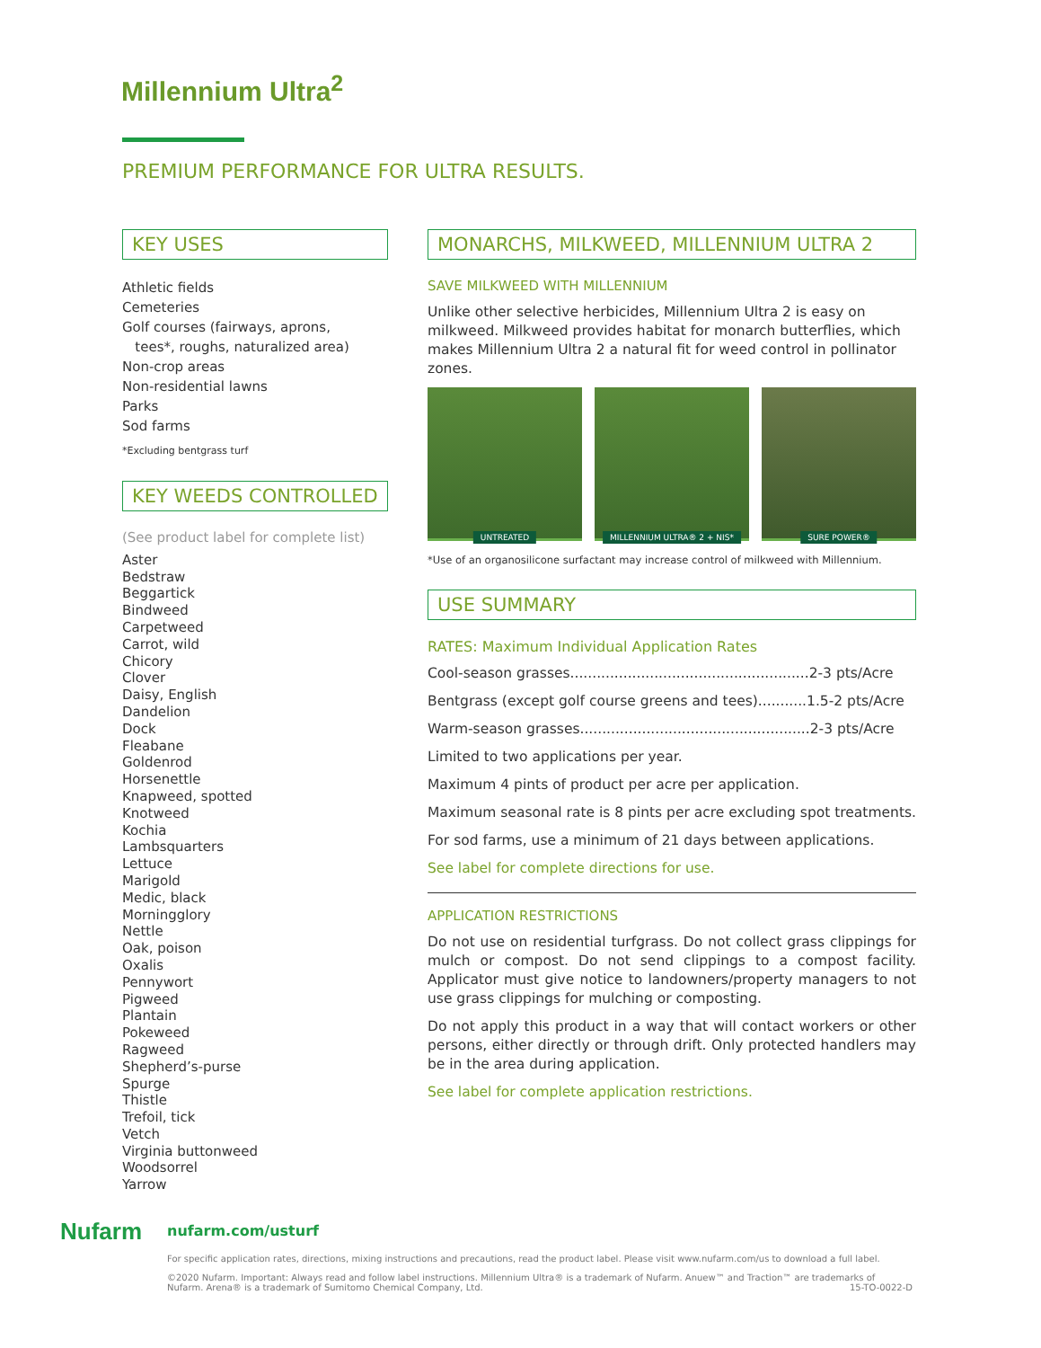Millennium Ultra<sup>2</sup>
PREMIUM PERFORMANCE FOR ULTRA RESULTS.
KEY USES
Athletic fields
Cemeteries
Golf courses (fairways, aprons,
tees*, roughs, naturalized area)
Non-crop areas
Non-residential lawns
Parks
Sod farms
*Excluding bentgrass turf
KEY WEEDS CONTROLLED
(See product label for complete list)
Aster
Bedstraw
Beggartick
Bindweed
Carpetweed
Carrot, wild
Chicory
Clover
Daisy, English
Dandelion
Dock
Fleabane
Goldenrod
Horsenettle
Knapweed, spotted
Knotweed
Kochia
Lambsquarters
Lettuce
Marigold
Medic, black
Morningglory
Nettle
Oak, poison
Oxalis
Pennywort
Pigweed
Plantain
Pokeweed
Ragweed
Shepherd’s-purse
Spurge
Thistle
Trefoil, tick
Vetch
Virginia buttonweed
Woodsorrel
Yarrow
MONARCHS, MILKWEED, MILLENNIUM ULTRA 2
SAVE MILKWEED WITH MILLENNIUM
Unlike other selective herbicides, Millennium Ultra 2 is easy on milkweed. Milkweed provides habitat for monarch butterflies, which makes Millennium Ultra 2 a natural fit for weed control in pollinator zones.
UNTREATED
MILLENNIUM ULTRA® 2 + NIS*
SURE POWER®
*Use of an organosilicone surfactant may increase control of milkweed with Millennium.
USE SUMMARY
RATES: Maximum Individual Application Rates
Cool-season grasses......................................................2-3 pts/Acre
Bentgrass (except golf course greens and tees)...........1.5-2 pts/Acre
Warm-season grasses....................................................2-3 pts/Acre
Limited to two applications per year.
Maximum 4 pints of product per acre per application.
Maximum seasonal rate is 8 pints per acre excluding spot treatments.
For sod farms, use a minimum of 21 days between applications.
See label for complete directions for use.
APPLICATION RESTRICTIONS
Do not use on residential turfgrass. Do not collect grass clippings for mulch or compost. Do not send clippings to a compost facility. Applicator must give notice to landowners/property managers to not use grass clippings for mulching or composting.
Do not apply this product in a way that will contact workers or other persons, either directly or through drift. Only protected handlers may be in the area during application.
See label for complete application restrictions.
Nufarm
nufarm.com/usturf
For specific application rates, directions, mixing instructions and precautions, read the product label. Please visit www.nufarm.com/us to download a full label.
©2020 Nufarm. Important: Always read and follow label instructions. Millennium Ultra® is a trademark of Nufarm. Anuew™ and Traction™ are trademarks of Nufarm. Arena® is a trademark of Sumitomo Chemical Company, Ltd. 15-TO-0022-D